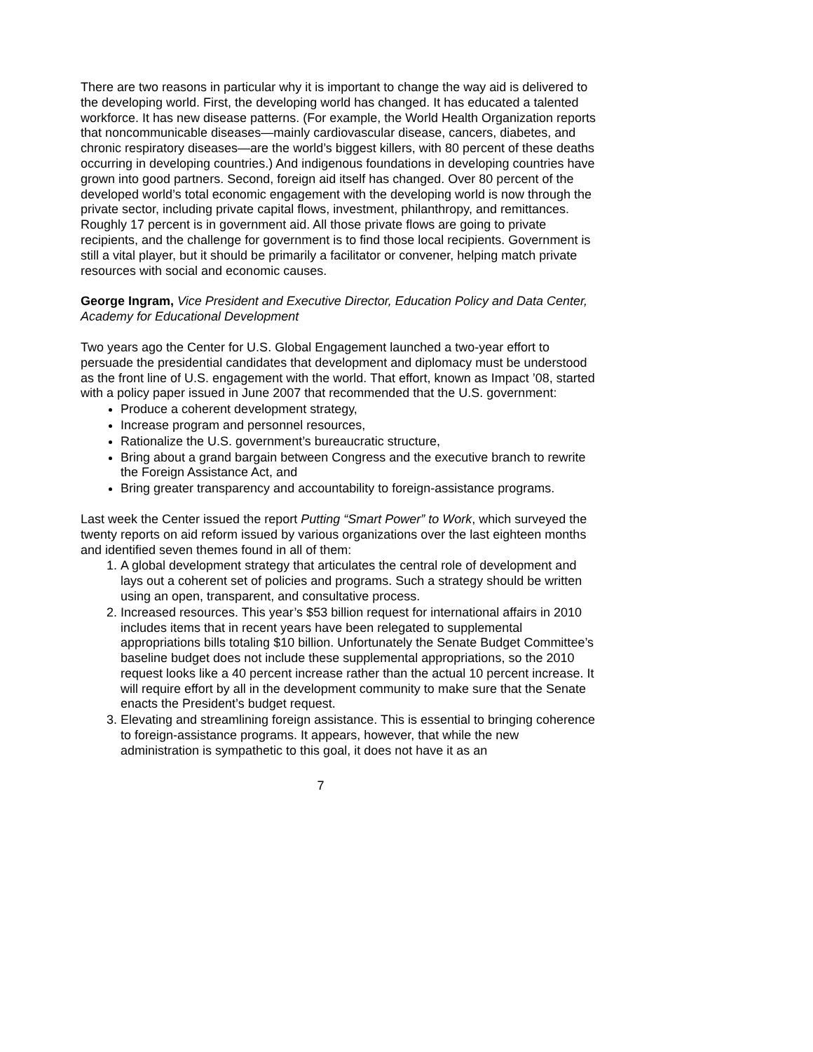There are two reasons in particular why it is important to change the way aid is delivered to the developing world. First, the developing world has changed. It has educated a talented workforce. It has new disease patterns. (For example, the World Health Organization reports that noncommunicable diseases—mainly cardiovascular disease, cancers, diabetes, and chronic respiratory diseases—are the world’s biggest killers, with 80 percent of these deaths occurring in developing countries.) And indigenous foundations in developing countries have grown into good partners. Second, foreign aid itself has changed. Over 80 percent of the developed world’s total economic engagement with the developing world is now through the private sector, including private capital flows, investment, philanthropy, and remittances. Roughly 17 percent is in government aid. All those private flows are going to private recipients, and the challenge for government is to find those local recipients. Government is still a vital player, but it should be primarily a facilitator or convener, helping match private resources with social and economic causes.
George Ingram, Vice President and Executive Director, Education Policy and Data Center, Academy for Educational Development
Two years ago the Center for U.S. Global Engagement launched a two-year effort to persuade the presidential candidates that development and diplomacy must be understood as the front line of U.S. engagement with the world. That effort, known as Impact ’08, started with a policy paper issued in June 2007 that recommended that the U.S. government:
Produce a coherent development strategy,
Increase program and personnel resources,
Rationalize the U.S. government’s bureaucratic structure,
Bring about a grand bargain between Congress and the executive branch to rewrite the Foreign Assistance Act, and
Bring greater transparency and accountability to foreign-assistance programs.
Last week the Center issued the report Putting “Smart Power” to Work, which surveyed the twenty reports on aid reform issued by various organizations over the last eighteen months and identified seven themes found in all of them:
1. A global development strategy that articulates the central role of development and lays out a coherent set of policies and programs. Such a strategy should be written using an open, transparent, and consultative process.
2. Increased resources. This year’s $53 billion request for international affairs in 2010 includes items that in recent years have been relegated to supplemental appropriations bills totaling $10 billion. Unfortunately the Senate Budget Committee’s baseline budget does not include these supplemental appropriations, so the 2010 request looks like a 40 percent increase rather than the actual 10 percent increase. It will require effort by all in the development community to make sure that the Senate enacts the President’s budget request.
3. Elevating and streamlining foreign assistance. This is essential to bringing coherence to foreign-assistance programs. It appears, however, that while the new administration is sympathetic to this goal, it does not have it as an
7